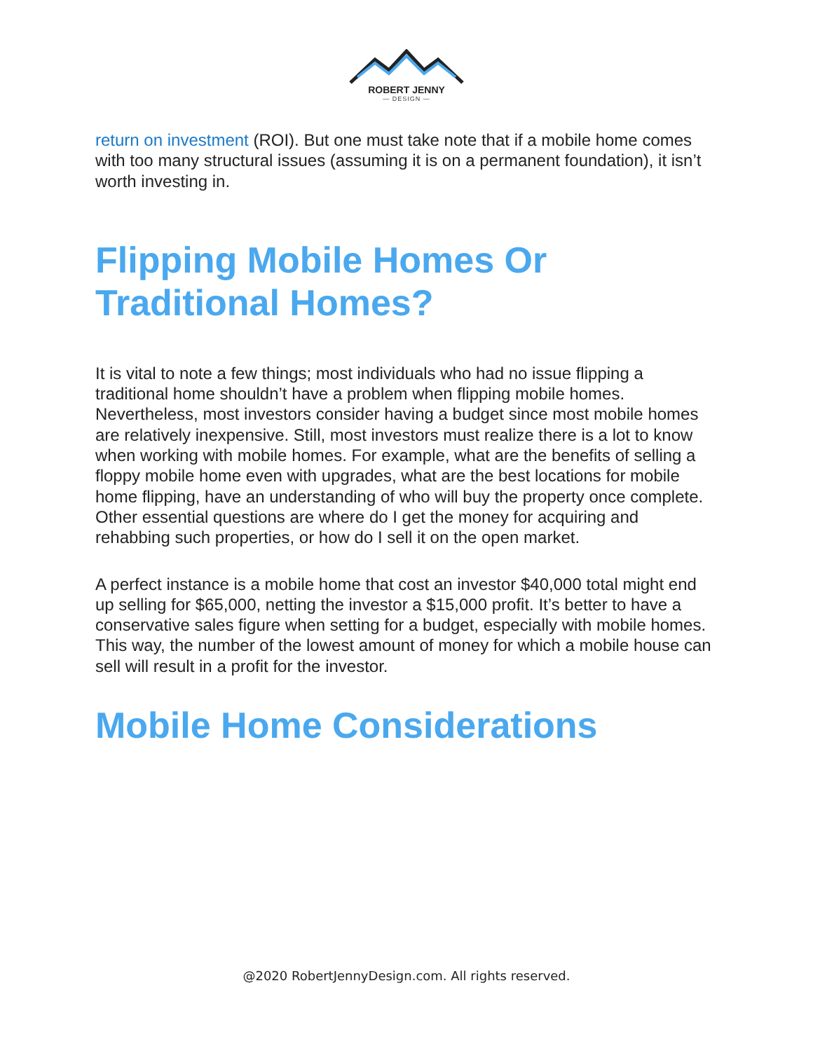ROBERT JENNY
— DESIGN —
return on investment (ROI). But one must take note that if a mobile home comes with too many structural issues (assuming it is on a permanent foundation), it isn’t worth investing in.
Flipping Mobile Homes Or Traditional Homes?
It is vital to note a few things; most individuals who had no issue flipping a traditional home shouldn’t have a problem when flipping mobile homes. Nevertheless, most investors consider having a budget since most mobile homes are relatively inexpensive. Still, most investors must realize there is a lot to know when working with mobile homes. For example, what are the benefits of selling a floppy mobile home even with upgrades, what are the best locations for mobile home flipping, have an understanding of who will buy the property once complete. Other essential questions are where do I get the money for acquiring and rehabbing such properties, or how do I sell it on the open market.
A perfect instance is a mobile home that cost an investor $40,000 total might end up selling for $65,000, netting the investor a $15,000 profit. It’s better to have a conservative sales figure when setting for a budget, especially with mobile homes. This way, the number of the lowest amount of money for which a mobile house can sell will result in a profit for the investor.
Mobile Home Considerations
@2020 RobertJennyDesign.com. All rights reserved.